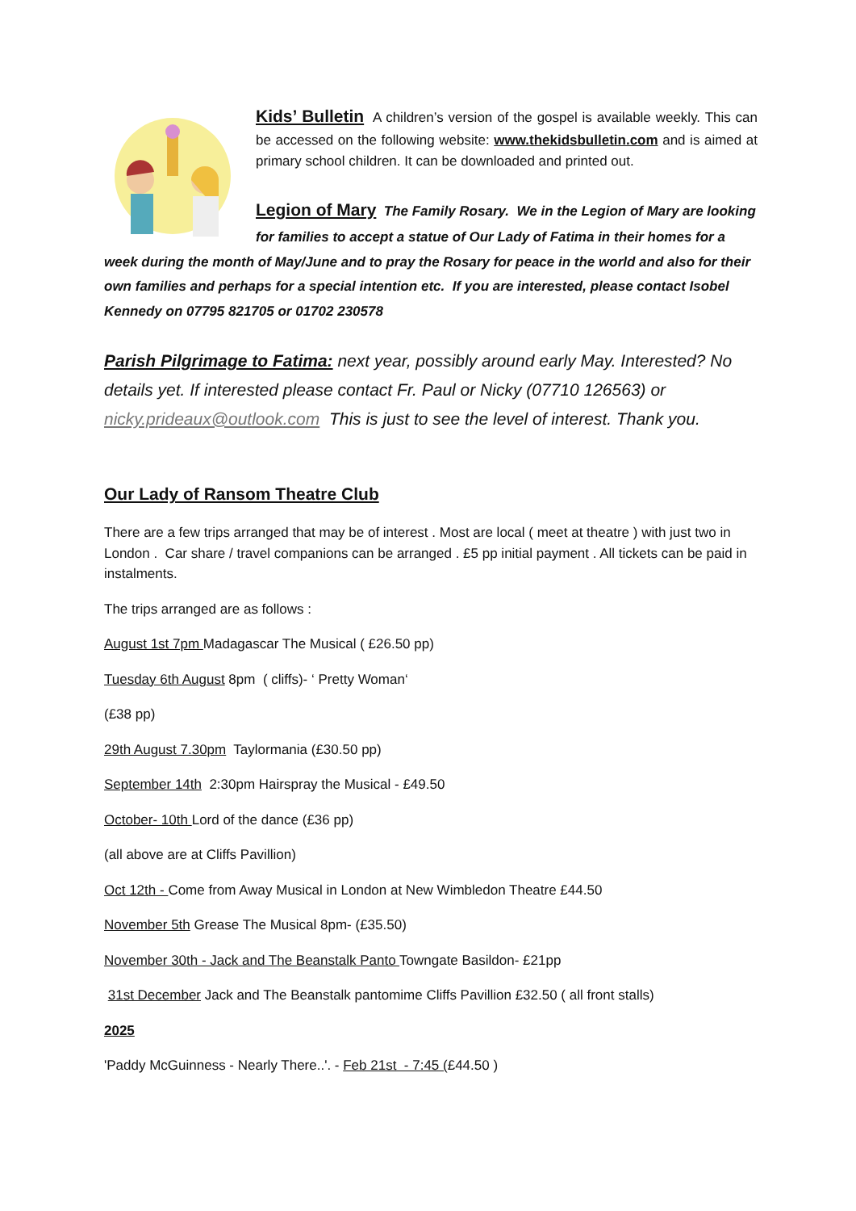Kids’ Bulletin A children’s version of the gospel is available weekly. This can be accessed on the following website: www.thekidsbulletin.com and is aimed at primary school children. It can be downloaded and printed out.
Legion of Mary The Family Rosary. We in the Legion of Mary are looking for families to accept a statue of Our Lady of Fatima in their homes for a week during the month of May/June and to pray the Rosary for peace in the world and also for their own families and perhaps for a special intention etc. If you are interested, please contact Isobel Kennedy on 07795 821705 or 01702 230578
Parish Pilgrimage to Fatima: next year, possibly around early May. Interested? No details yet. If interested please contact Fr. Paul or Nicky (07710 126563) or nicky.prideaux@outlook.com This is just to see the level of interest. Thank you.
Our Lady of Ransom Theatre Club
There are a few trips arranged that may be of interest . Most are local ( meet at theatre ) with just two in London . Car share / travel companions can be arranged . £5 pp initial payment . All tickets can be paid in instalments.
The trips arranged are as follows :
August 1st 7pm Madagascar The Musical ( £26.50 pp)
Tuesday 6th August 8pm ( cliffs)- ‘ Pretty Woman‘
(£38 pp)
29th August 7.30pm Taylormania (£30.50 pp)
September 14th 2:30pm Hairspray the Musical - £49.50
October- 10th Lord of the dance (£36 pp)
(all above are at Cliffs Pavillion)
Oct 12th - Come from Away Musical in London at New Wimbledon Theatre £44.50
November 5th Grease The Musical 8pm- (£35.50)
November 30th - Jack and The Beanstalk Panto Towngate Basildon- £21pp
31st December Jack and The Beanstalk pantomime Cliffs Pavillion £32.50 ( all front stalls)
2025
'Paddy McGuinness - Nearly There..'. - Feb 21st - 7:45 (£44.50 )